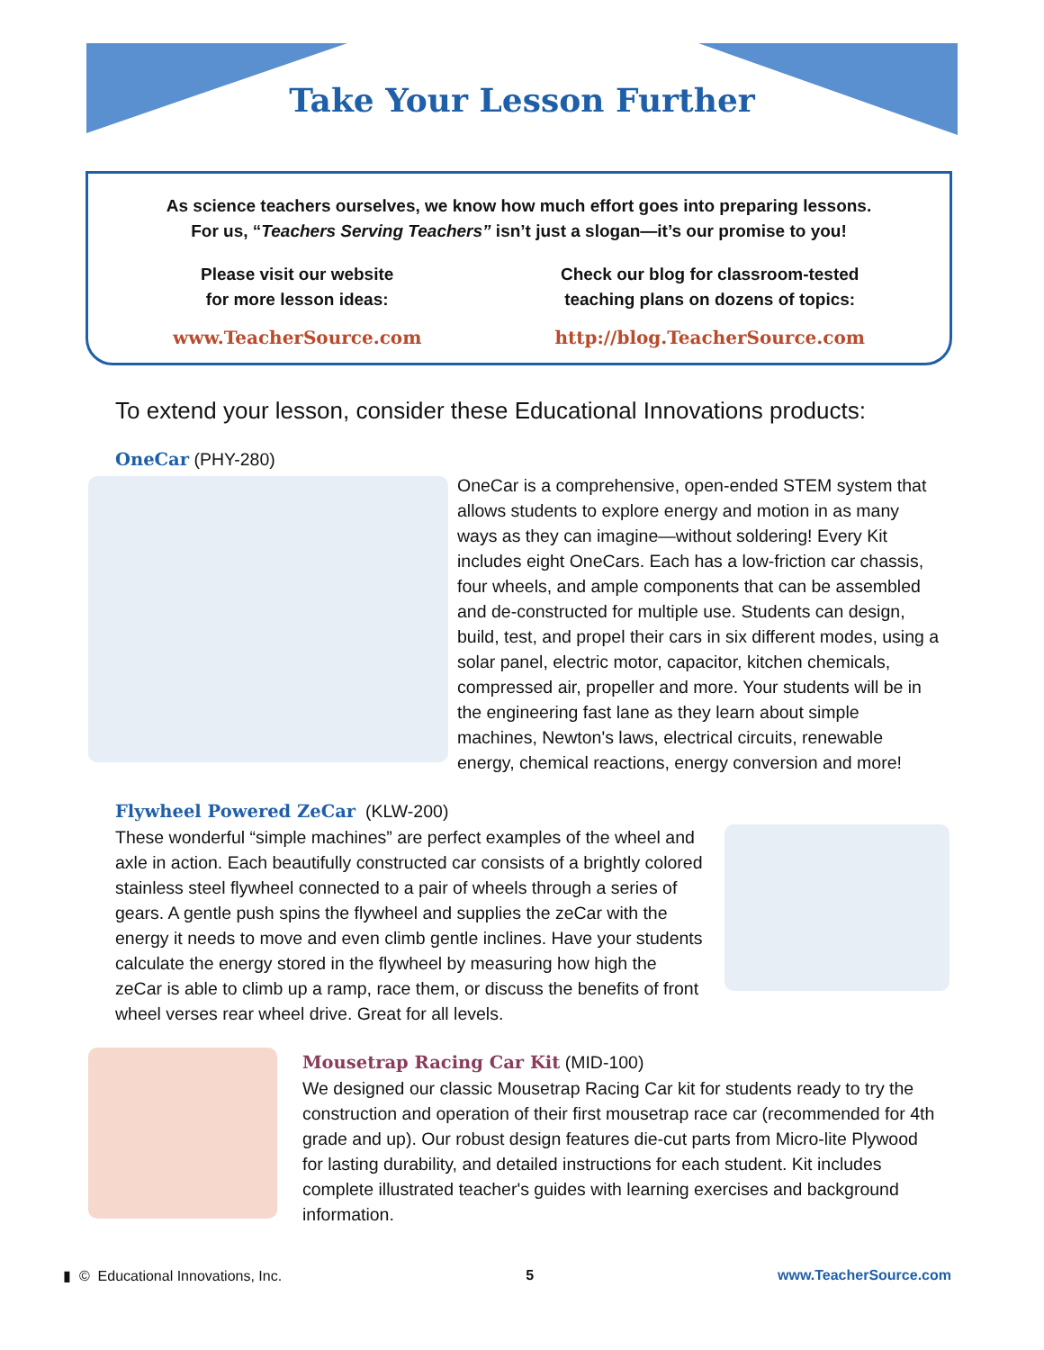Take Your Lesson Further
As science teachers ourselves, we know how much effort goes into preparing lessons.
For us, “Teachers Serving Teachers” isn’t just a slogan—it’s our promise to you!
Please visit our website
for more lesson ideas:
www.TeacherSource.com
Check our blog for classroom-tested
teaching plans on dozens of topics:
http://blog.TeacherSource.com
To extend your lesson, consider these Educational Innovations products:
OneCar (PHY-280)
OneCar is a comprehensive, open-ended STEM system that allows students to explore energy and motion in as many ways as they can imagine—without soldering! Every Kit includes eight OneCars. Each has a low-friction car chassis, four wheels, and ample components that can be assembled and de-constructed for multiple use. Students can design, build, test, and propel their cars in six different modes, using a solar panel, electric motor, capacitor, kitchen chemicals, compressed air, propeller and more. Your students will be in the engineering fast lane as they learn about simple machines, Newton's laws, electrical circuits, renewable energy, chemical reactions, energy conversion and more!
Flywheel Powered ZeCar (KLW-200)
These wonderful “simple machines” are perfect examples of the wheel and axle in action. Each beautifully constructed car consists of a brightly colored stainless steel flywheel connected to a pair of wheels through a series of gears. A gentle push spins the flywheel and supplies the zeCar with the energy it needs to move and even climb gentle inclines. Have your students calculate the energy stored in the flywheel by measuring how high the zeCar is able to climb up a ramp, race them, or discuss the benefits of front wheel verses rear wheel drive. Great for all levels.
Mousetrap Racing Car Kit (MID-100)
We designed our classic Mousetrap Racing Car kit for students ready to try the construction and operation of their first mousetrap race car (recommended for 4th grade and up). Our robust design features die-cut parts from Micro-lite Plywood for lasting durability, and detailed instructions for each student. Kit includes complete illustrated teacher's guides with learning exercises and background information.
▮ © Educational Innovations, Inc. 5 www.TeacherSource.com